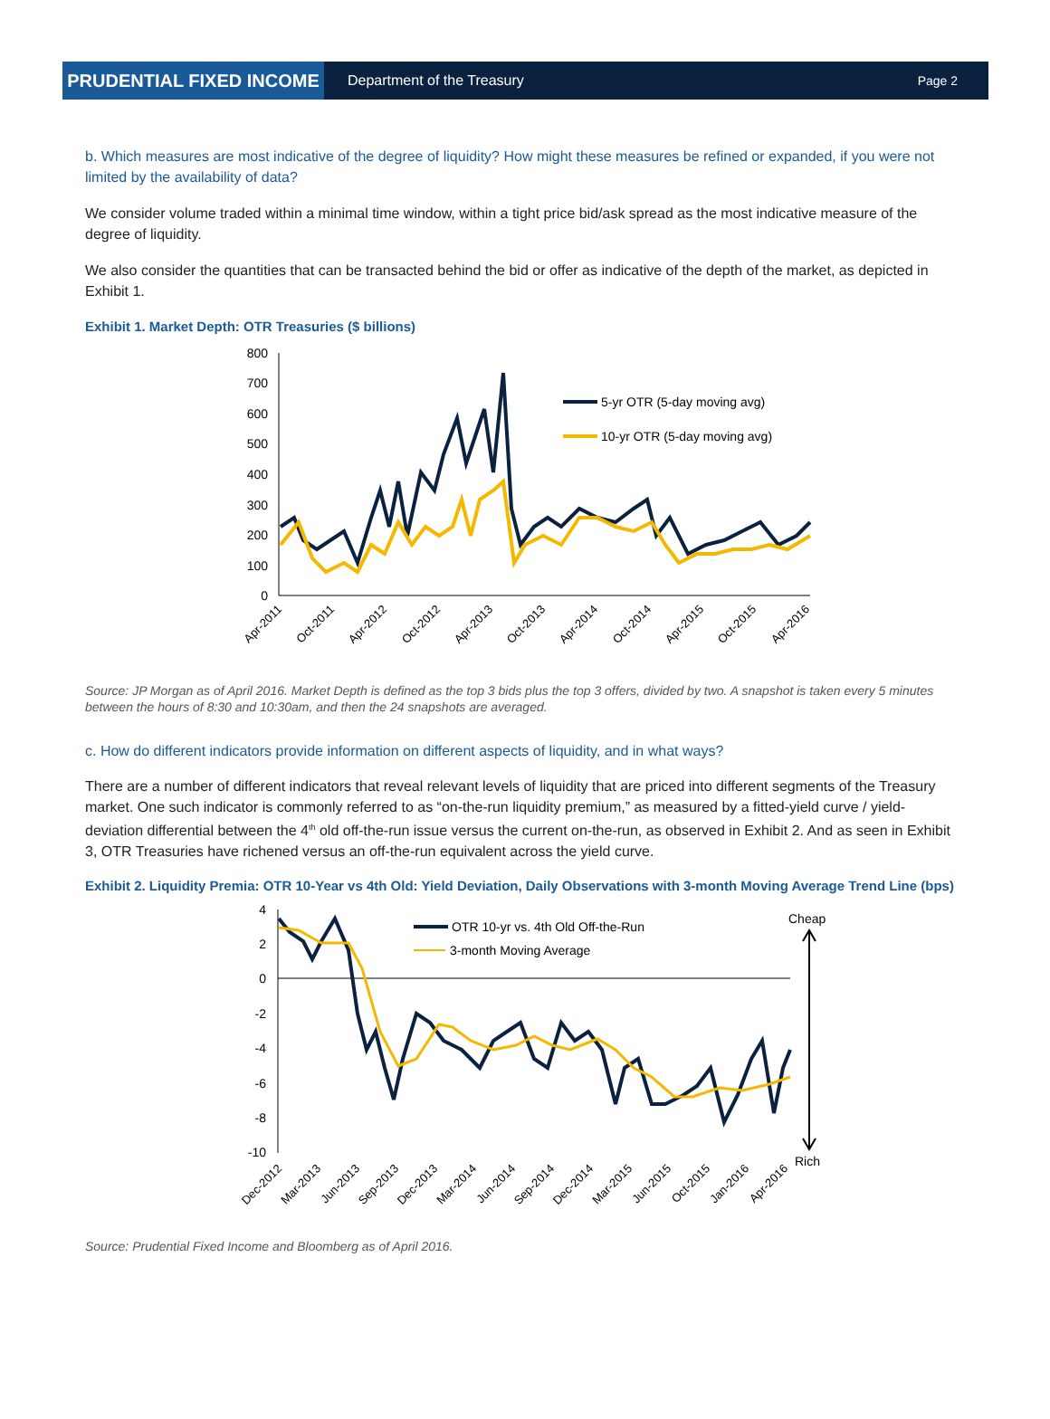PRUDENTIAL FIXED INCOME
Department of the Treasury Page 2
b. Which measures are most indicative of the degree of liquidity? How might these measures be refined or expanded, if you were not limited by the availability of data?
We consider volume traded within a minimal time window, within a tight price bid/ask spread as the most indicative measure of the degree of liquidity.
We also consider the quantities that can be transacted behind the bid or offer as indicative of the depth of the market, as depicted in Exhibit 1.
Exhibit 1. Market Depth: OTR Treasuries ($ billions)
800
700
600
500
400
300
200
100
0
5-yr OTR (5-day moving avg)
10-yr OTR (5-day moving avg)
Apr-2011
Oct-2011
Apr-2012
Oct-2012
Apr-2013
Oct-2013
Apr-2014
Oct-2014
Apr-2015
Oct-2015
Apr-2016
Source: JP Morgan as of April 2016. Market Depth is defined as the top 3 bids plus the top 3 offers, divided by two. A snapshot is taken every 5 minutes between the hours of 8:30 and 10:30am, and then the 24 snapshots are averaged.
c. How do different indicators provide information on different aspects of liquidity, and in what ways?
There are a number of different indicators that reveal relevant levels of liquidity that are priced into different segments of the Treasury market. One such indicator is commonly referred to as “on-the-run liquidity premium,” as measured by a fitted-yield curve / yield-deviation differential between the 4<sup>th</sup> old off-the-run issue versus the current on-the-run, as observed in Exhibit 2. And as seen in Exhibit 3, OTR Treasuries have richened versus an off-the-run equivalent across the yield curve.
Exhibit 2. Liquidity Premia: OTR 10-Year vs 4th Old: Yield Deviation, Daily Observations with 3-month Moving Average Trend Line (bps)
4
2
0
-2
-4
-6
-8
-10
OTR 10-yr vs. 4th Old Off-the-Run
3-month Moving Average
Cheap
Rich
Dec-2012
Mar-2013
Jun-2013
Sep-2013
Dec-2013
Mar-2014
Jun-2014
Sep-2014
Dec-2014
Mar-2015
Jun-2015
Oct-2015
Jan-2016
Apr-2016
Source: Prudential Fixed Income and Bloomberg as of April 2016.